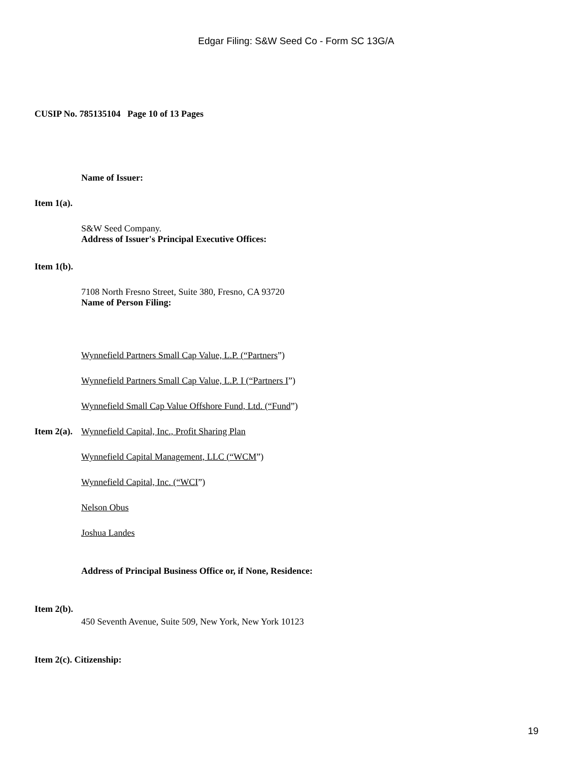Edgar Filing: S&W Seed Co - Form SC 13G/A
CUSIP No. 785135104 Page 10 of 13 Pages
Name of Issuer:
Item 1(a).
S&W Seed Company.
Address of Issuer's Principal Executive Offices:
Item 1(b).
7108 North Fresno Street, Suite 380, Fresno, CA 93720
Name of Person Filing:
Wynnefield Partners Small Cap Value, L.P. (“Partners”)
Wynnefield Partners Small Cap Value, L.P. I (“Partners I”)
Wynnefield Small Cap Value Offshore Fund, Ltd. (“Fund”)
Item 2(a). Wynnefield Capital, Inc., Profit Sharing Plan
Wynnefield Capital Management, LLC (“WCM”)
Wynnefield Capital, Inc. (“WCI”)
Nelson Obus
Joshua Landes
Address of Principal Business Office or, if None, Residence:
Item 2(b).
450 Seventh Avenue, Suite 509, New York, New York 10123
Item 2(c). Citizenship:
19